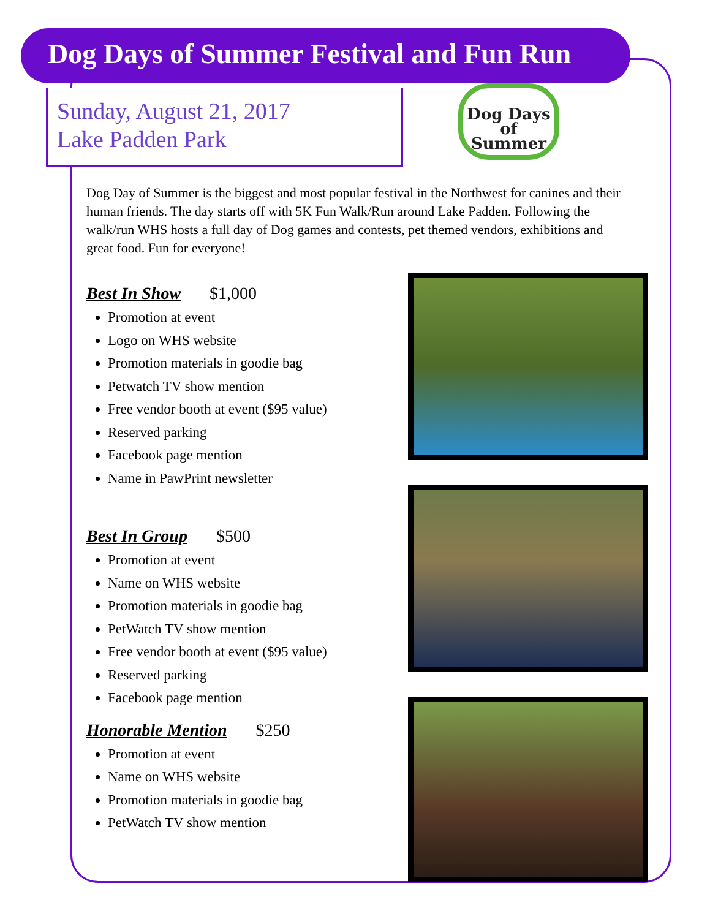Dog Days of Summer Festival and Fun Run
Sunday, August 21, 2017
Lake Padden Park
Dog Days of Summer
Dog Day of Summer is the biggest and most popular festival in the Northwest for canines and their human friends. The day starts off with 5K Fun Walk/Run around Lake Padden. Following the walk/run WHS hosts a full day of Dog games and contests, pet themed vendors, exhibitions and great food. Fun for everyone!
Best In Show $1,000
Promotion at event
Logo on WHS website
Promotion materials in goodie bag
Petwatch TV show mention
Free vendor booth at event ($95 value)
Reserved parking
Facebook page mention
Name in PawPrint newsletter
Best In Group $500
Promotion at event
Name on WHS website
Promotion materials in goodie bag
PetWatch TV show mention
Free vendor booth at event ($95 value)
Reserved parking
Facebook page mention
Honorable Mention $250
Promotion at event
Name on WHS website
Promotion materials in goodie bag
PetWatch TV show mention